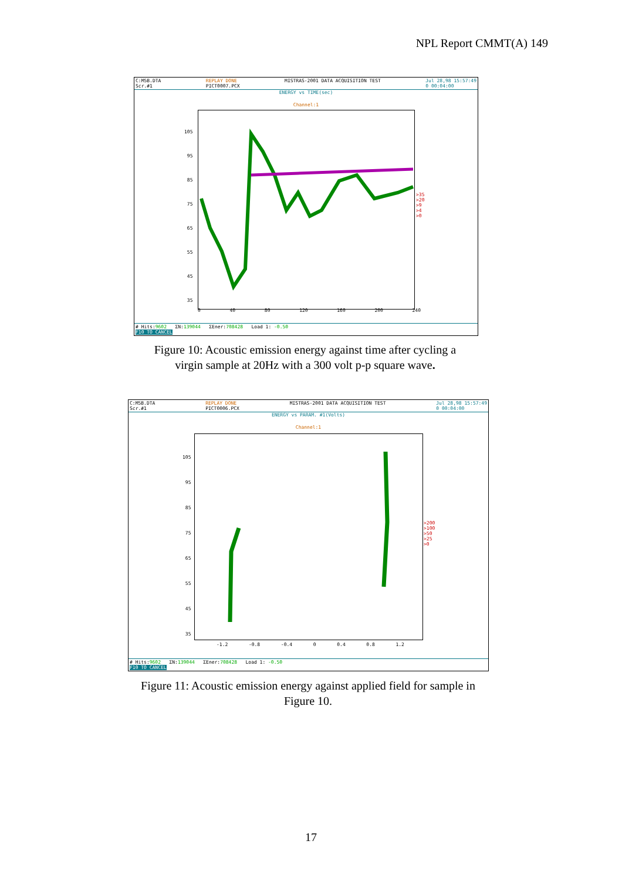NPL Report CMMT(A) 149
C:M5B.DTA
Scr.#1 REPLAY DONE
PICT0007.PCX MISTRAS-2001 DATA ACQUISITION TEST Jul 28,98 15:57:49
0 00:04:00
ENERGY vs TIME(sec)
Channel:1
>35
>20
>9
>4
>0
105
95
85
75
65
55
45
35
0 40 80 120 160 200 240
# Hits:9602 ΣN:139044 ΣEner:708428 Load 1: -0.50
F10 TO CANCEL
Figure 10: Acoustic emission energy against time after cycling a virgin sample at 20Hz with a 300 volt p-p square wave.
C:M5B.DTA
Scr.#1 REPLAY DONE
PICT0006.PCX MISTRAS-2001 DATA ACQUISITION TEST Jul 28,98 15:57:49
0 00:04:00
ENERGY vs PARAM. #1(Volts)
Channel:1
>200
>100
>50
>25
>0
105
95
85
75
65
55
45
35
-1.2 -0.8 -0.4 0 0.4 0.8 1.2
# Hits:9602 ΣN:139044 ΣEner:708428 Load 1: -0.50
F10 TO CANCEL
Figure 11: Acoustic emission energy against applied field for sample in Figure 10.
17